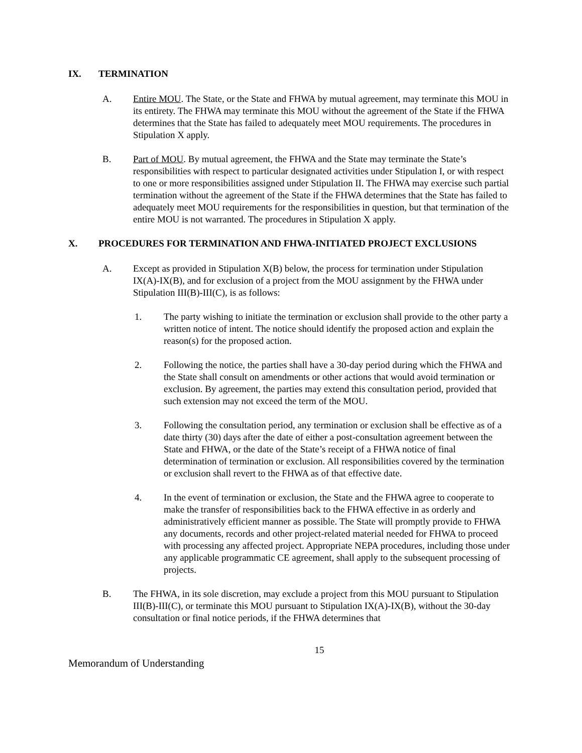IX. TERMINATION
A. Entire MOU. The State, or the State and FHWA by mutual agreement, may terminate this MOU in its entirety. The FHWA may terminate this MOU without the agreement of the State if the FHWA determines that the State has failed to adequately meet MOU requirements. The procedures in Stipulation X apply.
B. Part of MOU. By mutual agreement, the FHWA and the State may terminate the State’s responsibilities with respect to particular designated activities under Stipulation I, or with respect to one or more responsibilities assigned under Stipulation II. The FHWA may exercise such partial termination without the agreement of the State if the FHWA determines that the State has failed to adequately meet MOU requirements for the responsibilities in question, but that termination of the entire MOU is not warranted. The procedures in Stipulation X apply.
X. PROCEDURES FOR TERMINATION AND FHWA-INITIATED PROJECT EXCLUSIONS
A. Except as provided in Stipulation X(B) below, the process for termination under Stipulation IX(A)-IX(B), and for exclusion of a project from the MOU assignment by the FHWA under Stipulation III(B)-III(C), is as follows:
1. The party wishing to initiate the termination or exclusion shall provide to the other party a written notice of intent. The notice should identify the proposed action and explain the reason(s) for the proposed action.
2. Following the notice, the parties shall have a 30-day period during which the FHWA and the State shall consult on amendments or other actions that would avoid termination or exclusion. By agreement, the parties may extend this consultation period, provided that such extension may not exceed the term of the MOU.
3. Following the consultation period, any termination or exclusion shall be effective as of a date thirty (30) days after the date of either a post-consultation agreement between the State and FHWA, or the date of the State’s receipt of a FHWA notice of final determination of termination or exclusion. All responsibilities covered by the termination or exclusion shall revert to the FHWA as of that effective date.
4. In the event of termination or exclusion, the State and the FHWA agree to cooperate to make the transfer of responsibilities back to the FHWA effective in as orderly and administratively efficient manner as possible. The State will promptly provide to FHWA any documents, records and other project-related material needed for FHWA to proceed with processing any affected project. Appropriate NEPA procedures, including those under any applicable programmatic CE agreement, shall apply to the subsequent processing of projects.
B. The FHWA, in its sole discretion, may exclude a project from this MOU pursuant to Stipulation III(B)-III(C), or terminate this MOU pursuant to Stipulation IX(A)-IX(B), without the 30-day consultation or final notice periods, if the FHWA determines that
15
Memorandum of Understanding